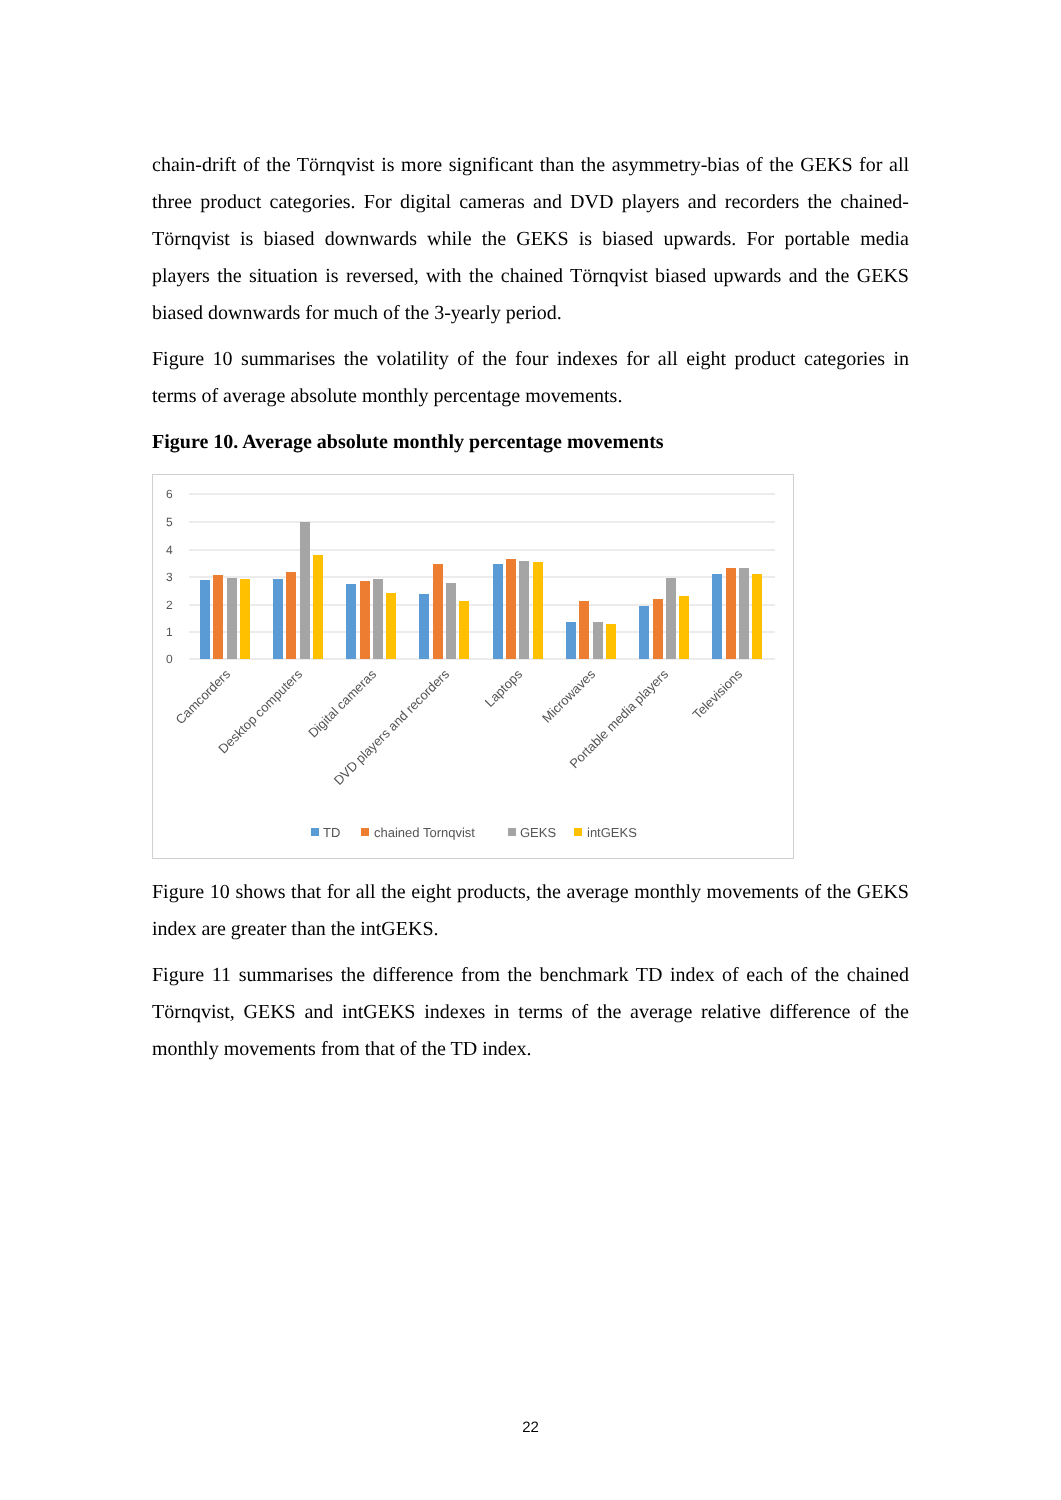chain-drift of the Törnqvist is more significant than the asymmetry-bias of the GEKS for all three product categories. For digital cameras and DVD players and recorders the chained-Törnqvist is biased downwards while the GEKS is biased upwards. For portable media players the situation is reversed, with the chained Törnqvist biased upwards and the GEKS biased downwards for much of the 3-yearly period.
Figure 10 summarises the volatility of the four indexes for all eight product categories in terms of average absolute monthly percentage movements.
Figure 10. Average absolute monthly percentage movements
6
5
4
3
2
1
0
Camcorders
Desktop computers
Digital cameras
DVD players and recorders
Laptops
Microwaves
Portable media players
Televisions
TD
chained Tornqvist
GEKS
intGEKS
Figure 10 shows that for all the eight products, the average monthly movements of the GEKS index are greater than the intGEKS.
Figure 11 summarises the difference from the benchmark TD index of each of the chained Törnqvist, GEKS and intGEKS indexes in terms of the average relative difference of the monthly movements from that of the TD index.
22